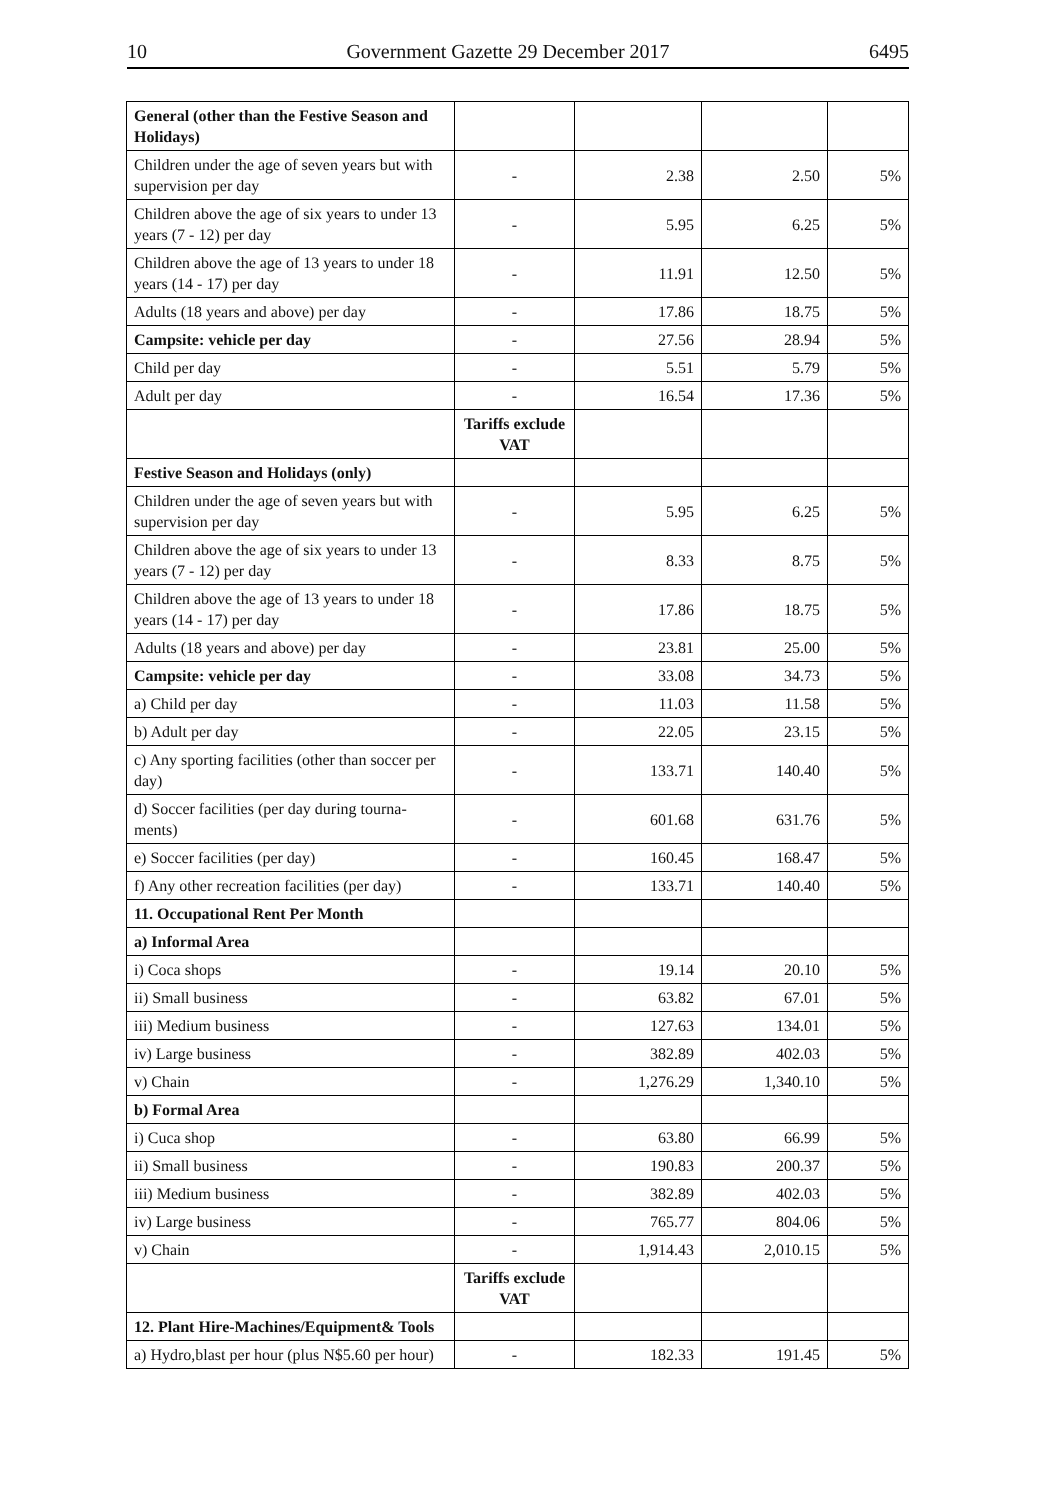10 Government Gazette 29 December 2017 6495
| General (other than the Festive Season and Holidays) | | | | |
| Children under the age of seven years but with supervision per day | - | 2.38 | 2.50 | 5% |
| Children above the age of six years to under 13 years (7 - 12) per day | - | 5.95 | 6.25 | 5% |
| Children above the age of 13 years to under 18 years (14 - 17) per day | - | 11.91 | 12.50 | 5% |
| Adults (18 years and above) per day | - | 17.86 | 18.75 | 5% |
| Campsite: vehicle per day | - | 27.56 | 28.94 | 5% |
| Child per day | - | 5.51 | 5.79 | 5% |
| Adult per day | - | 16.54 | 17.36 | 5% |
| | Tariffs exclude VAT | | | |
| Festive Season and Holidays (only) | | | | |
| Children under the age of seven years but with supervision per day | - | 5.95 | 6.25 | 5% |
| Children above the age of six years to under 13 years (7 - 12) per day | - | 8.33 | 8.75 | 5% |
| Children above the age of 13 years to under 18 years (14 - 17) per day | - | 17.86 | 18.75 | 5% |
| Adults (18 years and above) per day | - | 23.81 | 25.00 | 5% |
| Campsite: vehicle per day | - | 33.08 | 34.73 | 5% |
| a) Child per day | - | 11.03 | 11.58 | 5% |
| b) Adult per day | - | 22.05 | 23.15 | 5% |
| c) Any sporting facilities (other than soccer per day) | - | 133.71 | 140.40 | 5% |
| d) Soccer facilities (per day during tourna-ments) | - | 601.68 | 631.76 | 5% |
| e) Soccer facilities (per day) | - | 160.45 | 168.47 | 5% |
| f) Any other recreation facilities (per day) | - | 133.71 | 140.40 | 5% |
| 11. Occupational Rent Per Month | | | | |
| a) Informal Area | | | | |
| i) Coca shops | - | 19.14 | 20.10 | 5% |
| ii) Small business | - | 63.82 | 67.01 | 5% |
| iii) Medium business | - | 127.63 | 134.01 | 5% |
| iv) Large business | - | 382.89 | 402.03 | 5% |
| v) Chain | - | 1,276.29 | 1,340.10 | 5% |
| b) Formal Area | | | | |
| i) Cuca shop | - | 63.80 | 66.99 | 5% |
| ii) Small business | - | 190.83 | 200.37 | 5% |
| iii) Medium business | - | 382.89 | 402.03 | 5% |
| iv) Large business | - | 765.77 | 804.06 | 5% |
| v) Chain | - | 1,914.43 | 2,010.15 | 5% |
| | Tariffs exclude VAT | | | |
| 12. Plant Hire-Machines/Equipment& Tools | | | | |
| a) Hydro,blast per hour (plus N$5.60 per hour) | - | 182.33 | 191.45 | 5% |